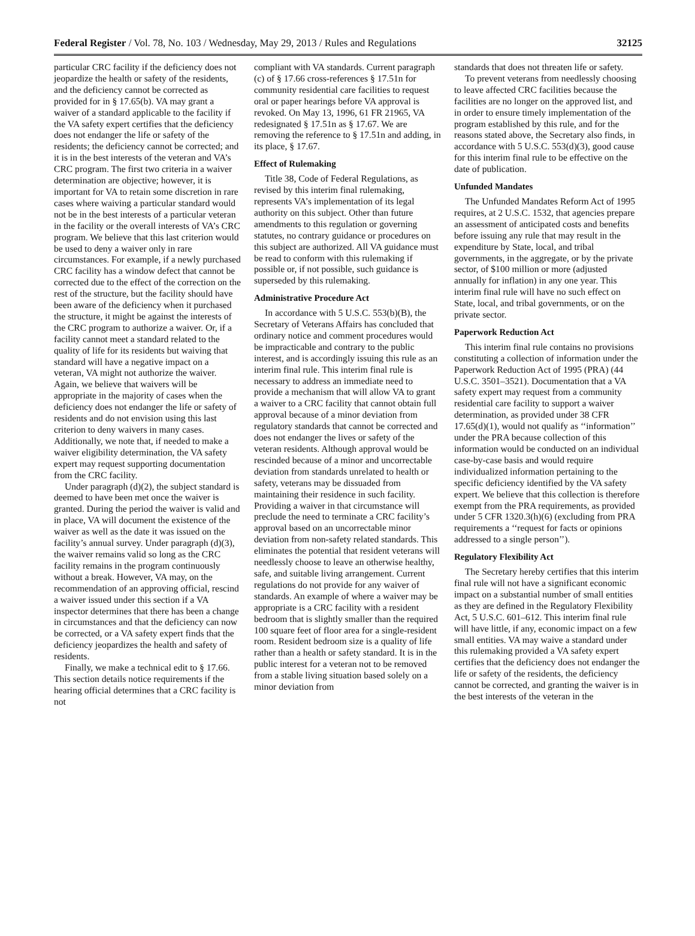Federal Register / Vol. 78, No. 103 / Wednesday, May 29, 2013 / Rules and Regulations 32125
particular CRC facility if the deficiency does not jeopardize the health or safety of the residents, and the deficiency cannot be corrected as provided for in § 17.65(b). VA may grant a waiver of a standard applicable to the facility if the VA safety expert certifies that the deficiency does not endanger the life or safety of the residents; the deficiency cannot be corrected; and it is in the best interests of the veteran and VA’s CRC program. The first two criteria in a waiver determination are objective; however, it is important for VA to retain some discretion in rare cases where waiving a particular standard would not be in the best interests of a particular veteran in the facility or the overall interests of VA’s CRC program. We believe that this last criterion would be used to deny a waiver only in rare circumstances. For example, if a newly purchased CRC facility has a window defect that cannot be corrected due to the effect of the correction on the rest of the structure, but the facility should have been aware of the deficiency when it purchased the structure, it might be against the interests of the CRC program to authorize a waiver. Or, if a facility cannot meet a standard related to the quality of life for its residents but waiving that standard will have a negative impact on a veteran, VA might not authorize the waiver. Again, we believe that waivers will be appropriate in the majority of cases when the deficiency does not endanger the life or safety of residents and do not envision using this last criterion to deny waivers in many cases. Additionally, we note that, if needed to make a waiver eligibility determination, the VA safety expert may request supporting documentation from the CRC facility.
Under paragraph (d)(2), the subject standard is deemed to have been met once the waiver is granted. During the period the waiver is valid and in place, VA will document the existence of the waiver as well as the date it was issued on the facility’s annual survey. Under paragraph (d)(3), the waiver remains valid so long as the CRC facility remains in the program continuously without a break. However, VA may, on the recommendation of an approving official, rescind a waiver issued under this section if a VA inspector determines that there has been a change in circumstances and that the deficiency can now be corrected, or a VA safety expert finds that the deficiency jeopardizes the health and safety of residents.
Finally, we make a technical edit to § 17.66. This section details notice requirements if the hearing official determines that a CRC facility is not
compliant with VA standards. Current paragraph (c) of § 17.66 cross-references § 17.51n for community residential care facilities to request oral or paper hearings before VA approval is revoked. On May 13, 1996, 61 FR 21965, VA redesignated § 17.51n as § 17.67. We are removing the reference to § 17.51n and adding, in its place, § 17.67.
Effect of Rulemaking
Title 38, Code of Federal Regulations, as revised by this interim final rulemaking, represents VA’s implementation of its legal authority on this subject. Other than future amendments to this regulation or governing statutes, no contrary guidance or procedures on this subject are authorized. All VA guidance must be read to conform with this rulemaking if possible or, if not possible, such guidance is superseded by this rulemaking.
Administrative Procedure Act
In accordance with 5 U.S.C. 553(b)(B), the Secretary of Veterans Affairs has concluded that ordinary notice and comment procedures would be impracticable and contrary to the public interest, and is accordingly issuing this rule as an interim final rule. This interim final rule is necessary to address an immediate need to provide a mechanism that will allow VA to grant a waiver to a CRC facility that cannot obtain full approval because of a minor deviation from regulatory standards that cannot be corrected and does not endanger the lives or safety of the veteran residents. Although approval would be rescinded because of a minor and uncorrectable deviation from standards unrelated to health or safety, veterans may be dissuaded from maintaining their residence in such facility. Providing a waiver in that circumstance will preclude the need to terminate a CRC facility’s approval based on an uncorrectable minor deviation from non-safety related standards. This eliminates the potential that resident veterans will needlessly choose to leave an otherwise healthy, safe, and suitable living arrangement. Current regulations do not provide for any waiver of standards. An example of where a waiver may be appropriate is a CRC facility with a resident bedroom that is slightly smaller than the required 100 square feet of floor area for a single-resident room. Resident bedroom size is a quality of life rather than a health or safety standard. It is in the public interest for a veteran not to be removed from a stable living situation based solely on a minor deviation from
standards that does not threaten life or safety.
To prevent veterans from needlessly choosing to leave affected CRC facilities because the facilities are no longer on the approved list, and in order to ensure timely implementation of the program established by this rule, and for the reasons stated above, the Secretary also finds, in accordance with 5 U.S.C. 553(d)(3), good cause for this interim final rule to be effective on the date of publication.
Unfunded Mandates
The Unfunded Mandates Reform Act of 1995 requires, at 2 U.S.C. 1532, that agencies prepare an assessment of anticipated costs and benefits before issuing any rule that may result in the expenditure by State, local, and tribal governments, in the aggregate, or by the private sector, of $100 million or more (adjusted annually for inflation) in any one year. This interim final rule will have no such effect on State, local, and tribal governments, or on the private sector.
Paperwork Reduction Act
This interim final rule contains no provisions constituting a collection of information under the Paperwork Reduction Act of 1995 (PRA) (44 U.S.C. 3501–3521). Documentation that a VA safety expert may request from a community residential care facility to support a waiver determination, as provided under 38 CFR 17.65(d)(1), would not qualify as ‘‘information’’ under the PRA because collection of this information would be conducted on an individual case-by-case basis and would require individualized information pertaining to the specific deficiency identified by the VA safety expert. We believe that this collection is therefore exempt from the PRA requirements, as provided under 5 CFR 1320.3(h)(6) (excluding from PRA requirements a ‘‘request for facts or opinions addressed to a single person’’).
Regulatory Flexibility Act
The Secretary hereby certifies that this interim final rule will not have a significant economic impact on a substantial number of small entities as they are defined in the Regulatory Flexibility Act, 5 U.S.C. 601–612. This interim final rule will have little, if any, economic impact on a few small entities. VA may waive a standard under this rulemaking provided a VA safety expert certifies that the deficiency does not endanger the life or safety of the residents, the deficiency cannot be corrected, and granting the waiver is in the best interests of the veteran in the